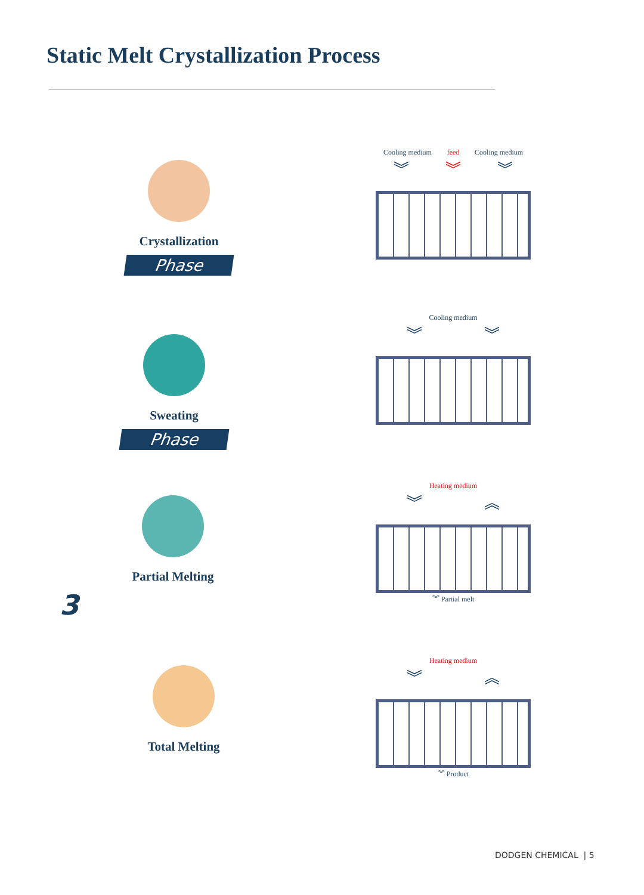Static Melt Crystallization Process
Crystallization
Phase
Sweating
Phase
Partial Melting
3
Total Melting
Cooling medium feed Cooling medium
︾ ︾ ︾
Cooling medium
︾ ︾
Heating medium
︾ ︽
︾ Partial melt
Heating medium
︾ ︽
︾ Product
DODGEN CHEMICAL | 5